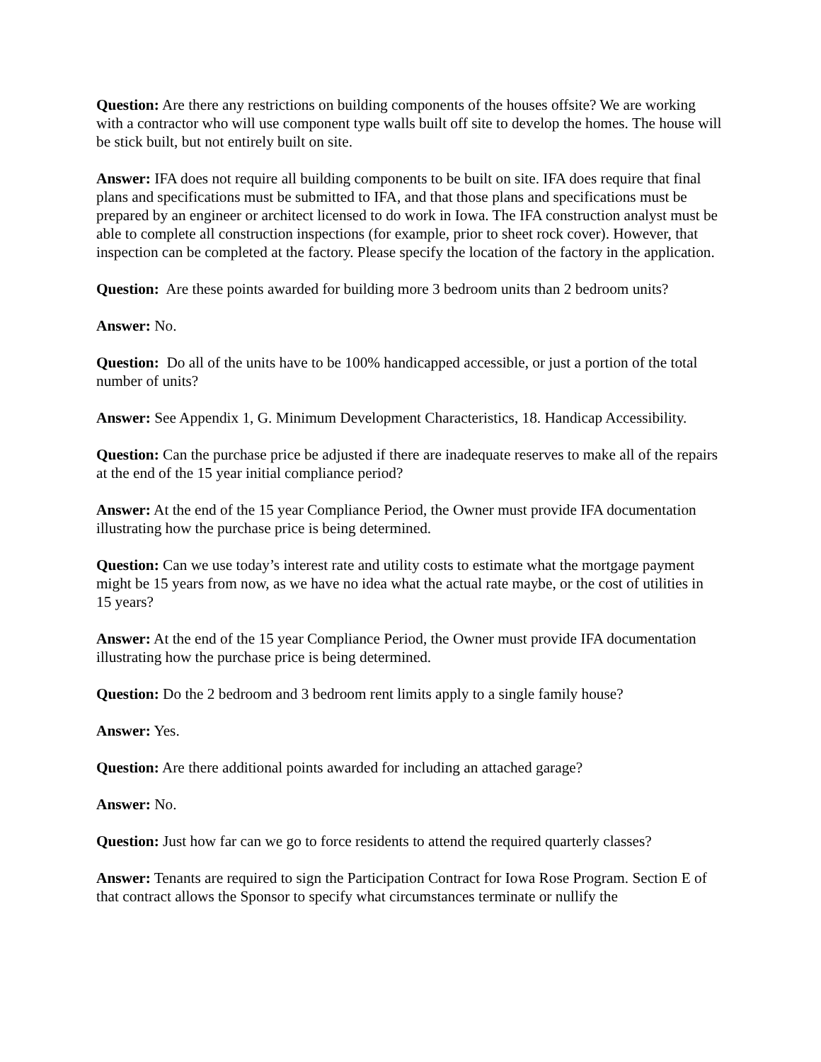Question: Are there any restrictions on building components of the houses offsite? We are working with a contractor who will use component type walls built off site to develop the homes. The house will be stick built, but not entirely built on site.
Answer: IFA does not require all building components to be built on site. IFA does require that final plans and specifications must be submitted to IFA, and that those plans and specifications must be prepared by an engineer or architect licensed to do work in Iowa. The IFA construction analyst must be able to complete all construction inspections (for example, prior to sheet rock cover). However, that inspection can be completed at the factory. Please specify the location of the factory in the application.
Question: Are these points awarded for building more 3 bedroom units than 2 bedroom units?
Answer: No.
Question: Do all of the units have to be 100% handicapped accessible, or just a portion of the total number of units?
Answer: See Appendix 1, G. Minimum Development Characteristics, 18. Handicap Accessibility.
Question: Can the purchase price be adjusted if there are inadequate reserves to make all of the repairs at the end of the 15 year initial compliance period?
Answer: At the end of the 15 year Compliance Period, the Owner must provide IFA documentation illustrating how the purchase price is being determined.
Question: Can we use today’s interest rate and utility costs to estimate what the mortgage payment might be 15 years from now, as we have no idea what the actual rate maybe, or the cost of utilities in 15 years?
Answer: At the end of the 15 year Compliance Period, the Owner must provide IFA documentation illustrating how the purchase price is being determined.
Question: Do the 2 bedroom and 3 bedroom rent limits apply to a single family house?
Answer: Yes.
Question: Are there additional points awarded for including an attached garage?
Answer: No.
Question: Just how far can we go to force residents to attend the required quarterly classes?
Answer: Tenants are required to sign the Participation Contract for Iowa Rose Program. Section E of that contract allows the Sponsor to specify what circumstances terminate or nullify the